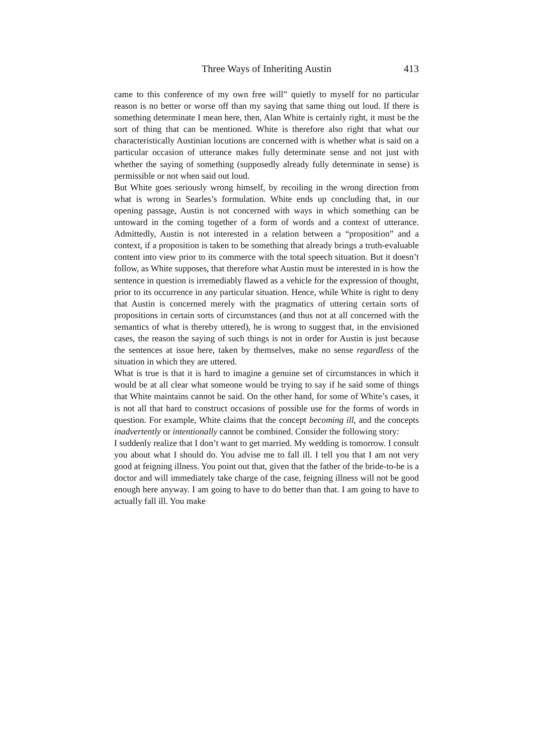Three Ways of Inheriting Austin 413
came to this conference of my own free will” quietly to myself for no particular reason is no better or worse off than my saying that same thing out loud. If there is something determinate I mean here, then, Alan White is certainly right, it must be the sort of thing that can be mentioned. White is therefore also right that what our characteristically Austinian locutions are concerned with is whether what is said on a particular occasion of utterance makes fully determinate sense and not just with whether the saying of something (supposedly already fully determinate in sense) is permissible or not when said out loud.
But White goes seriously wrong himself, by recoiling in the wrong direction from what is wrong in Searles’s formulation. White ends up concluding that, in our opening passage, Austin is not concerned with ways in which something can be untoward in the coming together of a form of words and a context of utterance. Admittedly, Austin is not interested in a relation between a “proposition” and a context, if a proposition is taken to be something that already brings a truth-evaluable content into view prior to its commerce with the total speech situation. But it doesn’t follow, as White supposes, that therefore what Austin must be interested in is how the sentence in question is irremediably flawed as a vehicle for the expression of thought, prior to its occurrence in any particular situation. Hence, while White is right to deny that Austin is concerned merely with the pragmatics of uttering certain sorts of propositions in certain sorts of circumstances (and thus not at all concerned with the semantics of what is thereby uttered), he is wrong to suggest that, in the envisioned cases, the reason the saying of such things is not in order for Austin is just because the sentences at issue here, taken by themselves, make no sense regardless of the situation in which they are uttered.
What is true is that it is hard to imagine a genuine set of circumstances in which it would be at all clear what someone would be trying to say if he said some of things that White maintains cannot be said. On the other hand, for some of White’s cases, it is not all that hard to construct occasions of possible use for the forms of words in question. For example, White claims that the concept becoming ill, and the concepts inadvertently or intentionally cannot be combined. Consider the following story:
I suddenly realize that I don’t want to get married. My wedding is tomorrow. I consult you about what I should do. You advise me to fall ill. I tell you that I am not very good at feigning illness. You point out that, given that the father of the bride-to-be is a doctor and will immediately take charge of the case, feigning illness will not be good enough here anyway. I am going to have to do better than that. I am going to have to actually fall ill. You make